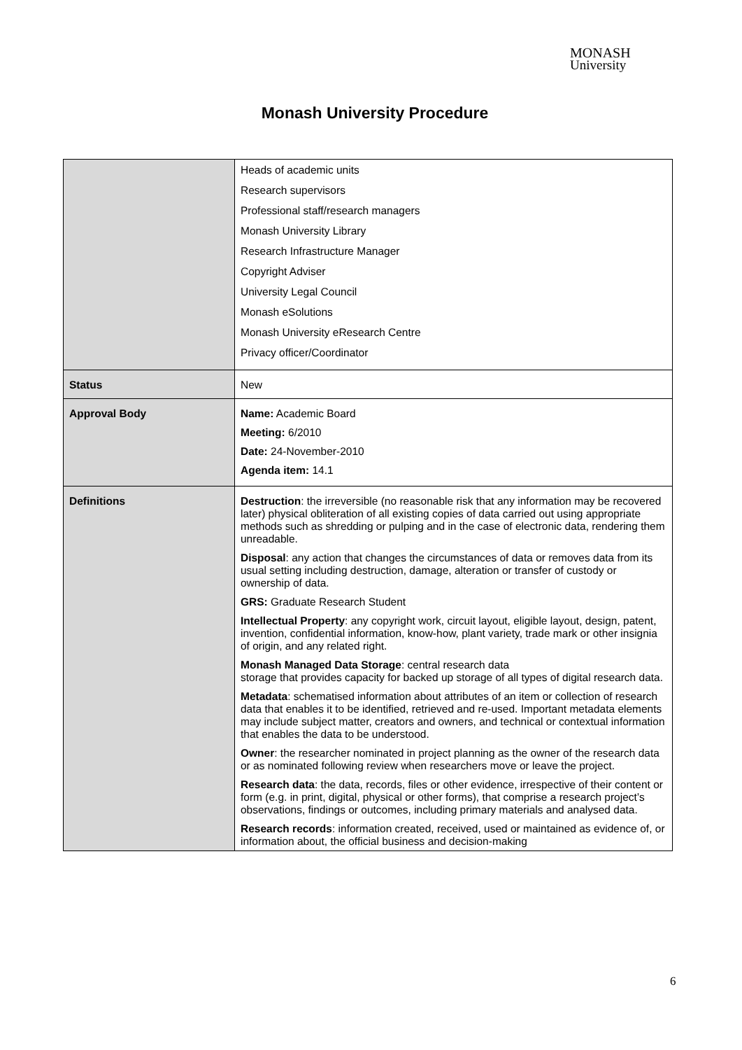MONASH
University
Monash University Procedure
| | Heads of academic units Research supervisors Professional staff/research managers Monash University Library Research Infrastructure Manager Copyright Adviser University Legal Council Monash eSolutions Monash University eResearch Centre Privacy officer/Coordinator |
| Status | New |
| Approval Body | Name: Academic Board Meeting: 6/2010 Date: 24-November-2010 Agenda item: 14.1 |
| Definitions | Destruction : the irreversible (no reasonable risk that any information may be recovered later) physical obliteration of all existing copies of data carried out using appropriate methods such as shredding or pulping and in the case of electronic data, rendering them unreadable. Disposal : any action that changes the circumstances of data or removes data from its usual setting including destruction, damage, alteration or transfer of custody or ownership of data. GRS: Graduate Research Student Intellectual Property : any copyright work, circuit layout, eligible layout, design, patent, invention, confidential information, know-how, plant variety, trade mark or other insignia of origin, and any related right. Monash Managed Data Storage : central research data storage that provides capacity for backed up storage of all types of digital research data. Metadata : schematised information about attributes of an item or collection of research data that enables it to be identified, retrieved and re-used. Important metadata elements may include subject matter, creators and owners, and technical or contextual information that enables the data to be understood. Owner : the researcher nominated in project planning as the owner of the research data or as nominated following review when researchers move or leave the project. Research data : the data, records, files or other evidence, irrespective of their content or form (e.g. in print, digital, physical or other forms), that comprise a research project’s observations, findings or outcomes, including primary materials and analysed data. Research records : information created, received, used or maintained as evidence of, or information about, the official business and decision-making |
6